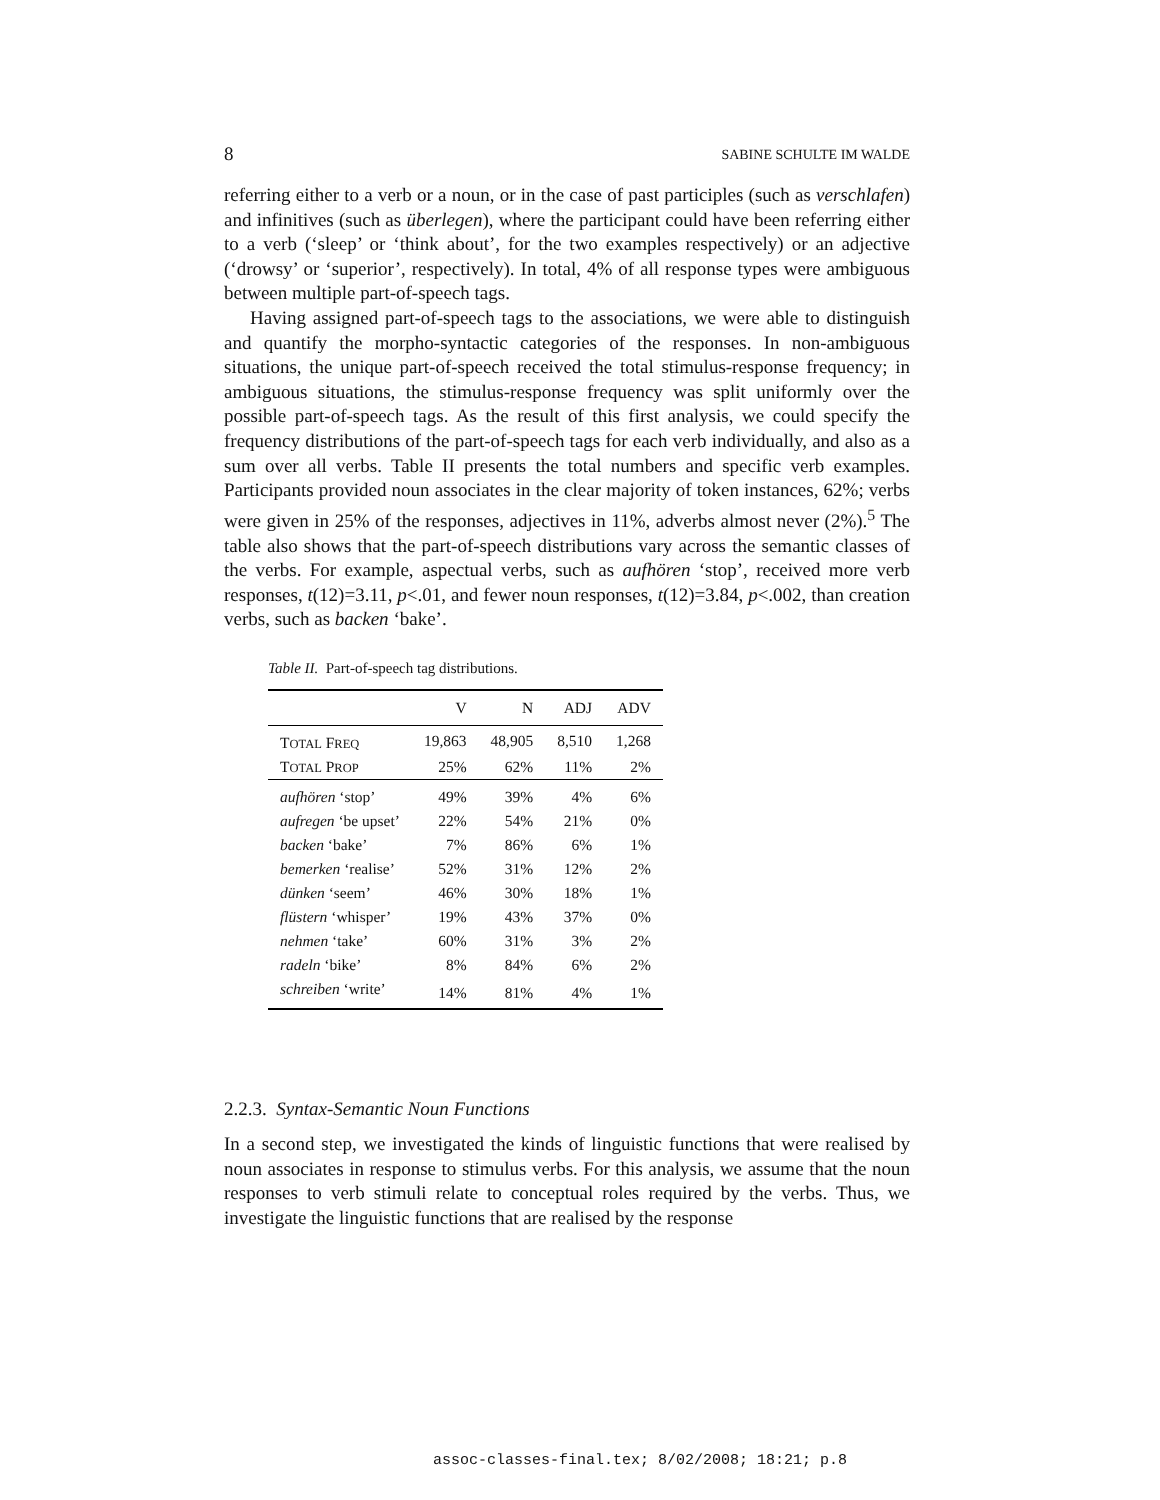8 SABINE SCHULTE IM WALDE
referring either to a verb or a noun, or in the case of past participles (such as verschlafen) and infinitives (such as überlegen), where the participant could have been referring either to a verb (‘sleep’ or ‘think about’, for the two examples respectively) or an adjective (‘drowsy’ or ‘superior’, respectively). In total, 4% of all response types were ambiguous between multiple part-of-speech tags.
Having assigned part-of-speech tags to the associations, we were able to distinguish and quantify the morpho-syntactic categories of the responses. In non-ambiguous situations, the unique part-of-speech received the total stimulus-response frequency; in ambiguous situations, the stimulus-response frequency was split uniformly over the possible part-of-speech tags. As the result of this first analysis, we could specify the frequency distributions of the part-of-speech tags for each verb individually, and also as a sum over all verbs. Table II presents the total numbers and specific verb examples. Participants provided noun associates in the clear majority of token instances, 62%; verbs were given in 25% of the responses, adjectives in 11%, adverbs almost never (2%).<sup>5</sup> The table also shows that the part-of-speech distributions vary across the semantic classes of the verbs. For example, aspectual verbs, such as aufhören ‘stop’, received more verb responses, t(12)=3.11, p<.01, and fewer noun responses, t(12)=3.84, p<.002, than creation verbs, such as backen ‘bake’.
Table II. Part-of-speech tag distributions.
| | V | N | ADJ | ADV |
| --- | --- | --- | --- | --- |
| T OTAL F REQ | 19,863 | 48,905 | 8,510 | 1,268 |
| T OTAL P ROP | 25% | 62% | 11% | 2% |
| aufhören ‘stop’ | 49% | 39% | 4% | 6% |
| aufregen ‘be upset’ | 22% | 54% | 21% | 0% |
| backen ‘bake’ | 7% | 86% | 6% | 1% |
| bemerken ‘realise’ | 52% | 31% | 12% | 2% |
| dünken ‘seem’ | 46% | 30% | 18% | 1% |
| flüstern ‘whisper’ | 19% | 43% | 37% | 0% |
| nehmen ‘take’ | 60% | 31% | 3% | 2% |
| radeln ‘bike’ | 8% | 84% | 6% | 2% |
| schreiben ‘write’ | 14% | 81% | 4% | 1% |
2.2.3. Syntax-Semantic Noun Functions
In a second step, we investigated the kinds of linguistic functions that were realised by noun associates in response to stimulus verbs. For this analysis, we assume that the noun responses to verb stimuli relate to conceptual roles required by the verbs. Thus, we investigate the linguistic functions that are realised by the response
assoc-classes-final.tex; 8/02/2008; 18:21; p.8